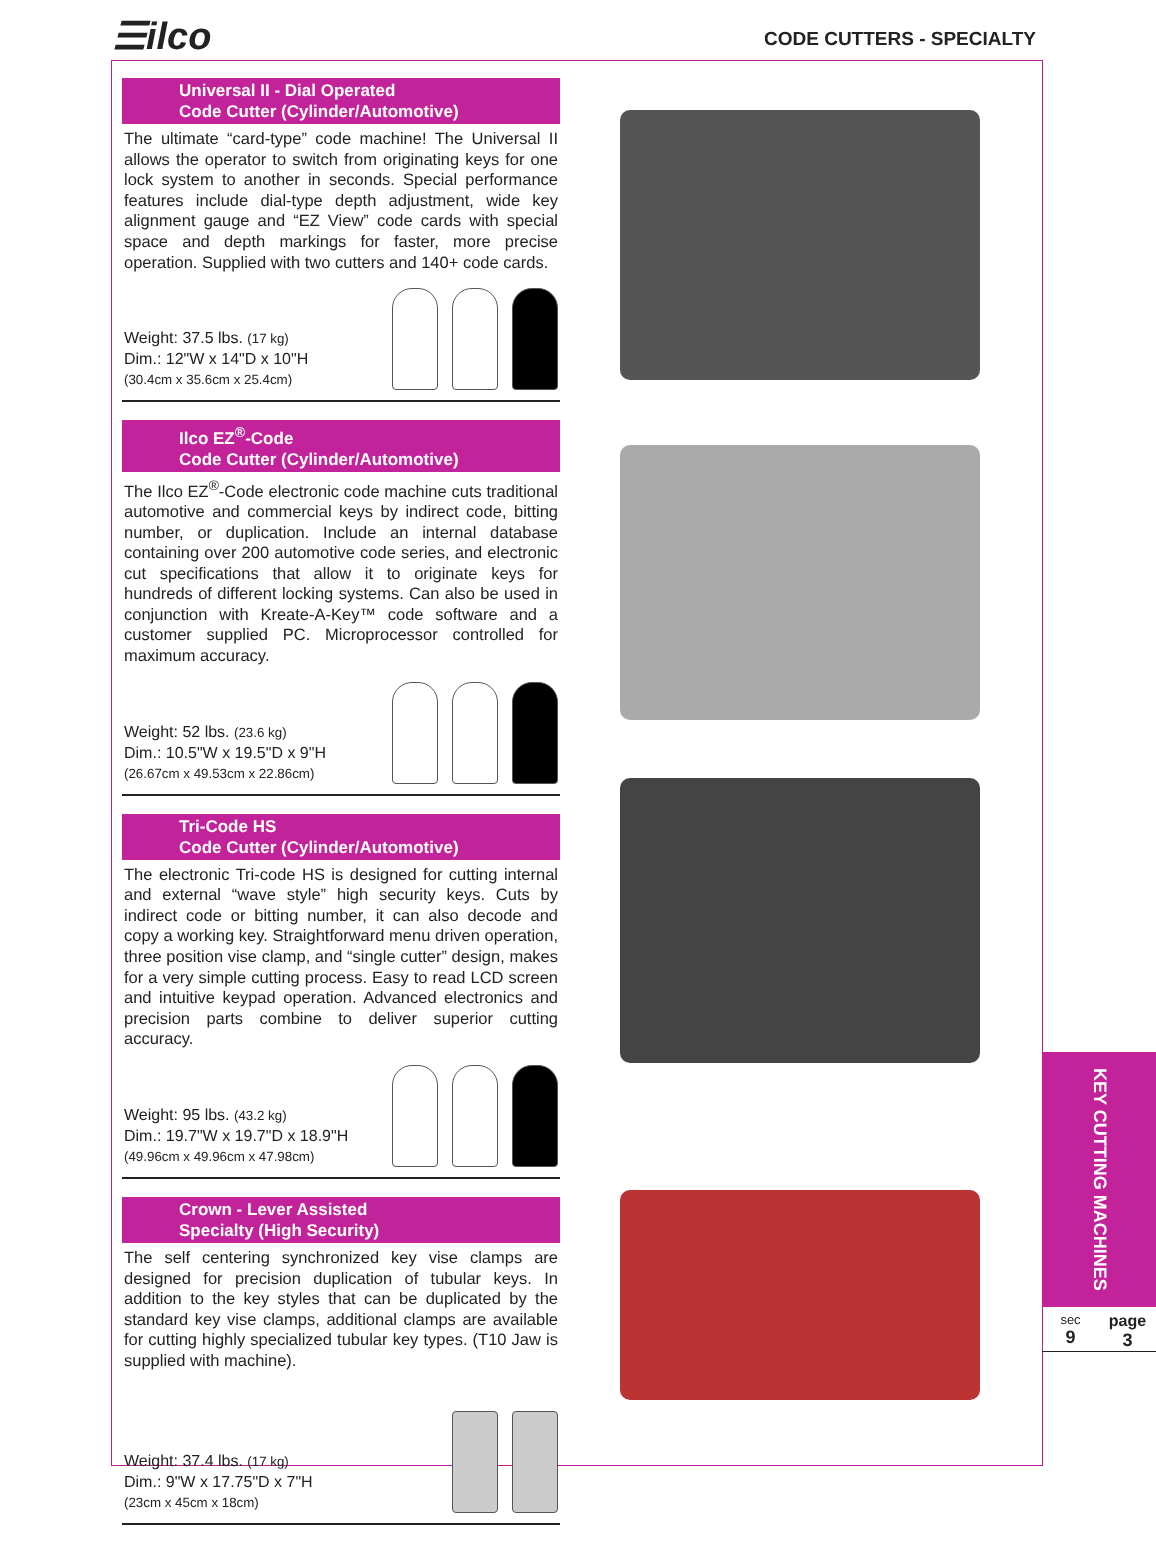☰ilco CODE CUTTERS - SPECIALTY
Universal II - Dial Operated
Code Cutter (Cylinder/Automotive)
The ultimate “card-type” code machine! The Universal II allows the operator to switch from originating keys for one lock system to another in seconds. Special performance features include dial-type depth adjustment, wide key alignment gauge and “EZ View” code cards with special space and depth markings for faster, more precise operation. Supplied with two cutters and 140+ code cards.
Weight: 37.5 lbs. (17 kg)
Dim.: 12"W x 14"D x 10"H
(30.4cm x 35.6cm x 25.4cm)
Ilco EZ<sup>®</sup>-Code
Code Cutter (Cylinder/Automotive)
The Ilco EZ<sup>®</sup>-Code electronic code machine cuts traditional automotive and commercial keys by indirect code, bitting number, or duplication. Include an internal database containing over 200 automotive code series, and electronic cut specifications that allow it to originate keys for hundreds of different locking systems. Can also be used in conjunction with Kreate-A-Key™ code software and a customer supplied PC. Microprocessor controlled for maximum accuracy.
Weight: 52 lbs. (23.6 kg)
Dim.: 10.5"W x 19.5"D x 9"H
(26.67cm x 49.53cm x 22.86cm)
Tri-Code HS
Code Cutter (Cylinder/Automotive)
The electronic Tri-code HS is designed for cutting internal and external “wave style” high security keys. Cuts by indirect code or bitting number, it can also decode and copy a working key. Straightforward menu driven operation, three position vise clamp, and “single cutter” design, makes for a very simple cutting process. Easy to read LCD screen and intuitive keypad operation. Advanced electronics and precision parts combine to deliver superior cutting accuracy.
Weight: 95 lbs. (43.2 kg)
Dim.: 19.7"W x 19.7"D x 18.9"H
(49.96cm x 49.96cm x 47.98cm)
Crown - Lever Assisted
Specialty (High Security)
The self centering synchronized key vise clamps are designed for precision duplication of tubular keys. In addition to the key styles that can be duplicated by the standard key vise clamps, additional clamps are available for cutting highly specialized tubular key types. (T10 Jaw is supplied with machine).
Weight: 37.4 lbs. (17 kg)
Dim.: 9"W x 17.75"D x 7"H
(23cm x 45cm x 18cm)
KEY CUTTING MACHINES
sec
9
page
3